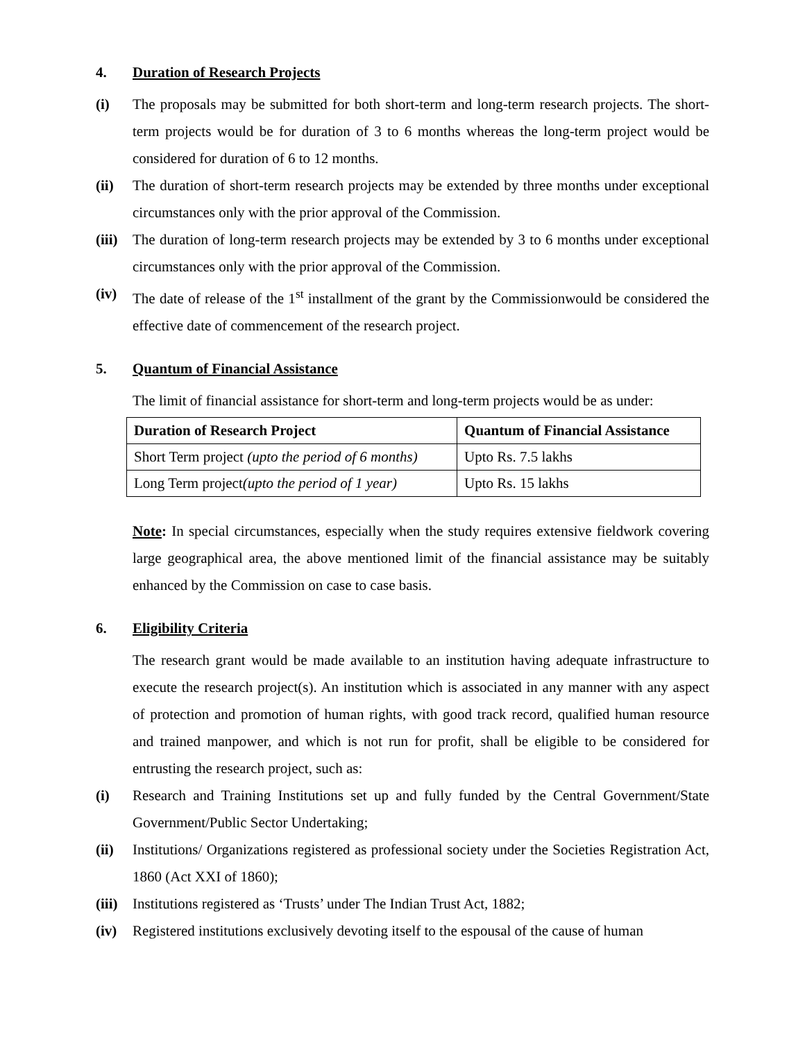4. Duration of Research Projects
(i) The proposals may be submitted for both short-term and long-term research projects. The short-term projects would be for duration of 3 to 6 months whereas the long-term project would be considered for duration of 6 to 12 months.
(ii) The duration of short-term research projects may be extended by three months under exceptional circumstances only with the prior approval of the Commission.
(iii) The duration of long-term research projects may be extended by 3 to 6 months under exceptional circumstances only with the prior approval of the Commission.
(iv) The date of release of the 1<sup>st</sup> installment of the grant by the Commissionwould be considered the effective date of commencement of the research project.
5. Quantum of Financial Assistance
The limit of financial assistance for short-term and long-term projects would be as under:
| Duration of Research Project | Quantum of Financial Assistance |
| --- | --- |
| Short Term project (upto the period of 6 months) | Upto Rs. 7.5 lakhs |
| Long Term project (upto the period of 1 year) | Upto Rs. 15 lakhs |
Note: In special circumstances, especially when the study requires extensive fieldwork covering large geographical area, the above mentioned limit of the financial assistance may be suitably enhanced by the Commission on case to case basis.
6. Eligibility Criteria
The research grant would be made available to an institution having adequate infrastructure to execute the research project(s). An institution which is associated in any manner with any aspect of protection and promotion of human rights, with good track record, qualified human resource and trained manpower, and which is not run for profit, shall be eligible to be considered for entrusting the research project, such as:
(i) Research and Training Institutions set up and fully funded by the Central Government/State Government/Public Sector Undertaking;
(ii) Institutions/ Organizations registered as professional society under the Societies Registration Act, 1860 (Act XXI of 1860);
(iii) Institutions registered as ‘Trusts’ under The Indian Trust Act, 1882;
(iv) Registered institutions exclusively devoting itself to the espousal of the cause of human